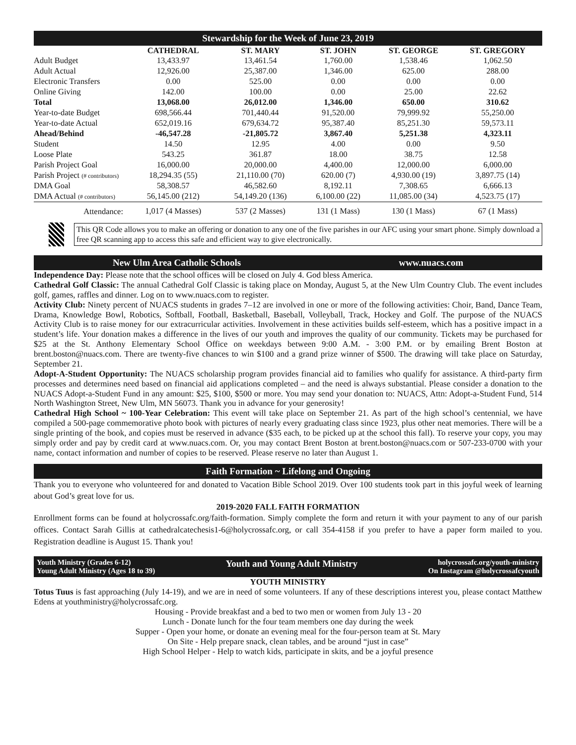Stewardship for the Week of June 23, 2019
| | CATHEDRAL | ST. MARY | ST. JOHN | ST. GEORGE | ST. GREGORY |
| --- | --- | --- | --- | --- | --- |
| Adult Budget | 13,433.97 | 13,461.54 | 1,760.00 | 1,538.46 | 1,062.50 |
| Adult Actual | 12,926.00 | 25,387.00 | 1,346.00 | 625.00 | 288.00 |
| Electronic Transfers | 0.00 | 525.00 | 0.00 | 0.00 | 0.00 |
| Online Giving | 142.00 | 100.00 | 0.00 | 25.00 | 22.62 |
| Total | 13,068.00 | 26,012.00 | 1,346.00 | 650.00 | 310.62 |
| Year-to-date Budget | 698,566.44 | 701,440.44 | 91,520.00 | 79,999.92 | 55,250.00 |
| Year-to-date Actual | 652,019.16 | 679,634.72 | 95,387.40 | 85,251.30 | 59,573.11 |
| Ahead/Behind | -46,547.28 | -21,805.72 | 3,867.40 | 5,251.38 | 4,323.11 |
| Student | 14.50 | 12.95 | 4.00 | 0.00 | 9.50 |
| Loose Plate | 543.25 | 361.87 | 18.00 | 38.75 | 12.58 |
| Parish Project Goal | 16,000.00 | 20,000.00 | 4,400.00 | 12,000.00 | 6,000.00 |
| Parish Project (# contributors) | 18,294.35 (55) | 21,110.00 (70) | 620.00 (7) | 4,930.00 (19) | 3,897.75 (14) |
| DMA Goal | 58,308.57 | 46,582.60 | 8,192.11 | 7,308.65 | 6,666.13 |
| DMA Actual (# contributors) | 56,145.00 (212) | 54,149.20 (136) | 6,100.00 (22) | 11,085.00 (34) | 4,523.75 (17) |
| Attendance: | 1,017 (4 Masses) | 537 (2 Masses) | 131 (1 Mass) | 130 (1 Mass) | 67 (1 Mass) |
This QR Code allows you to make an offering or donation to any one of the five parishes in our AFC using your smart phone. Simply download a free QR scanning app to access this safe and efficient way to give electronically.
New Ulm Area Catholic Schools www.nuacs.com
Independence Day: Please note that the school offices will be closed on July 4. God bless America.
Cathedral Golf Classic: The annual Cathedral Golf Classic is taking place on Monday, August 5, at the New Ulm Country Club. The event includes golf, games, raffles and dinner. Log on to www.nuacs.com to register.
Activity Club: Ninety percent of NUACS students in grades 7–12 are involved in one or more of the following activities: Choir, Band, Dance Team, Drama, Knowledge Bowl, Robotics, Softball, Football, Basketball, Baseball, Volleyball, Track, Hockey and Golf. The purpose of the NUACS Activity Club is to raise money for our extracurricular activities. Involvement in these activities builds self-esteem, which has a positive impact in a student’s life. Your donation makes a difference in the lives of our youth and improves the quality of our community. Tickets may be purchased for $25 at the St. Anthony Elementary School Office on weekdays between 9:00 A.M. - 3:00 P.M. or by emailing Brent Boston at brent.boston@nuacs.com. There are twenty-five chances to win $100 and a grand prize winner of $500. The drawing will take place on Saturday, September 21.
Adopt-A-Student Opportunity: The NUACS scholarship program provides financial aid to families who qualify for assistance. A third-party firm processes and determines need based on financial aid applications completed – and the need is always substantial. Please consider a donation to the NUACS Adopt-a-Student Fund in any amount: $25, $100, $500 or more. You may send your donation to: NUACS, Attn: Adopt-a-Student Fund, 514 North Washington Street, New Ulm, MN 56073. Thank you in advance for your generosity!
Cathedral High School ~ 100-Year Celebration: This event will take place on September 21. As part of the high school’s centennial, we have compiled a 500-page commemorative photo book with pictures of nearly every graduating class since 1923, plus other neat memories. There will be a single printing of the book, and copies must be reserved in advance ($35 each, to be picked up at the school this fall). To reserve your copy, you may simply order and pay by credit card at www.nuacs.com. Or, you may contact Brent Boston at brent.boston@nuacs.com or 507-233-0700 with your name, contact information and number of copies to be reserved. Please reserve no later than August 1.
Faith Formation ~ Lifelong and Ongoing
Thank you to everyone who volunteered for and donated to Vacation Bible School 2019. Over 100 students took part in this joyful week of learning about God’s great love for us.
2019-2020 FALL FAITH FORMATION
Enrollment forms can be found at holycrossafc.org/faith-formation. Simply complete the form and return it with your payment to any of our parish offices. Contact Sarah Gillis at cathedralcatechesis1-6@holycrossafc.org, or call 354-4158 if you prefer to have a paper form mailed to you. Registration deadline is August 15. Thank you!
Youth Ministry (Grades 6-12)
Young Adult Ministry (Ages 18 to 39)
Youth and Young Adult Ministry
holycrossafc.org/youth-ministry
On Instagram @holycrossafcyouth
YOUTH MINISTRY
Totus Tuus is fast approaching (July 14-19), and we are in need of some volunteers. If any of these descriptions interest you, please contact Matthew Edens at youthministry@holycrossafc.org.
Housing - Provide breakfast and a bed to two men or women from July 13 - 20
Lunch - Donate lunch for the four team members one day during the week
Supper - Open your home, or donate an evening meal for the four-person team at St. Mary
On Site - Help prepare snack, clean tables, and be around “just in case”
High School Helper - Help to watch kids, participate in skits, and be a joyful presence